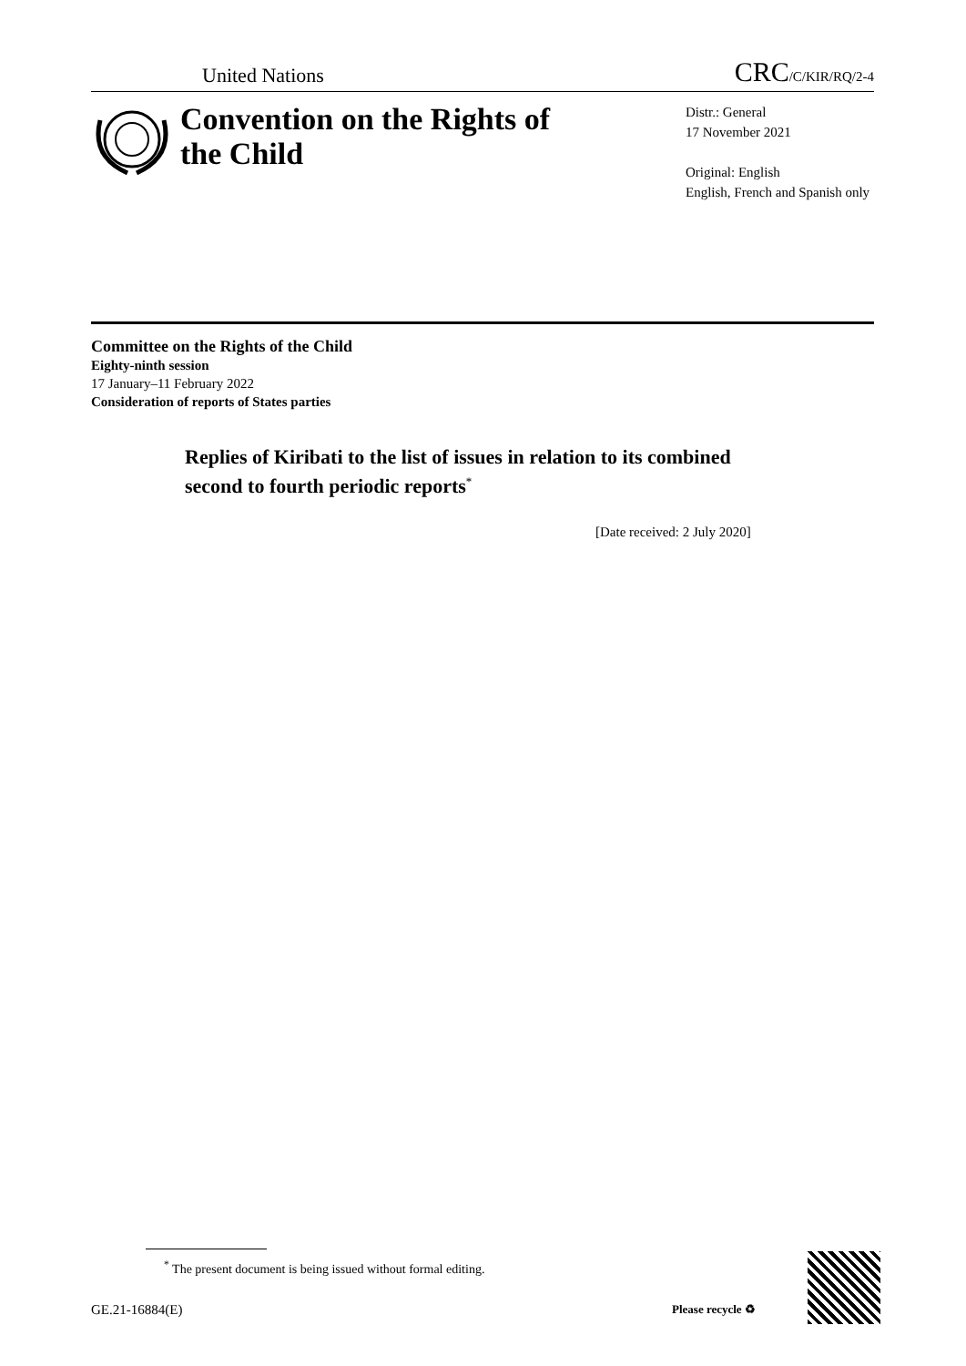United Nations CRC/C/KIR/RQ/2-4
Convention on the Rights of the Child
Distr.: General
17 November 2021
Original: English
English, French and Spanish only
Committee on the Rights of the Child
Eighty-ninth session
17 January–11 February 2022
Consideration of reports of States parties
Replies of Kiribati to the list of issues in relation to its combined second to fourth periodic reports<sup>*</sup>
[Date received: 2 July 2020]
<sup>*</sup> The present document is being issued without formal editing.
GE.21-16884(E) Please recycle ♻